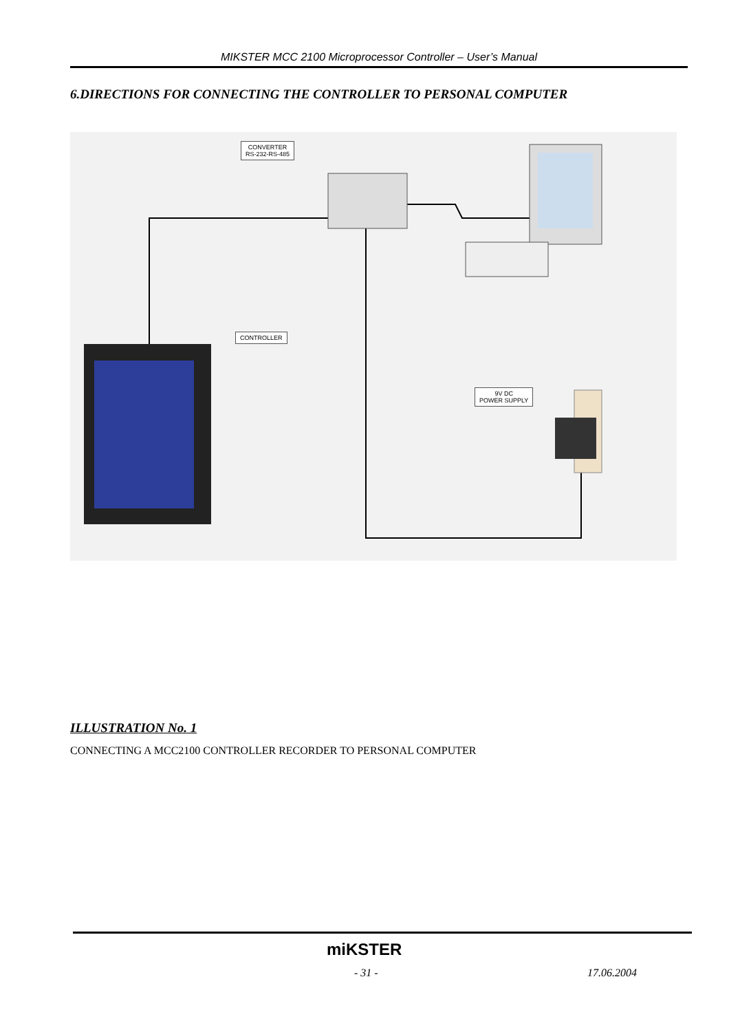MIKSTER MCC 2100 Microprocessor Controller – User’s Manual
6.DIRECTIONS FOR CONNECTING THE CONTROLLER TO PERSONAL COMPUTER
CONVERTER
RS-232-RS-485
CONTROLLER
9V DC
POWER SUPPLY
ILLUSTRATION No. 1
CONNECTING A MCC2100 CONTROLLER RECORDER TO PERSONAL COMPUTER
miKSTER
- 31 - 17.06.2004